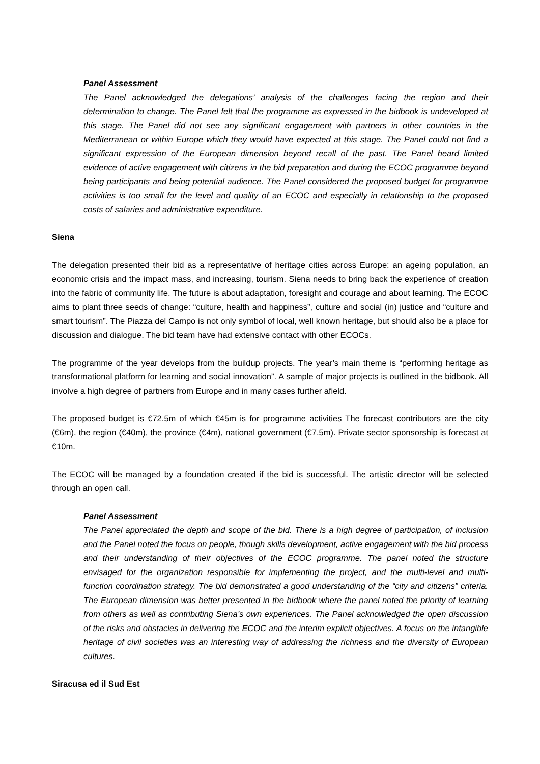Panel Assessment
The Panel acknowledged the delegations’ analysis of the challenges facing the region and their determination to change. The Panel felt that the programme as expressed in the bidbook is undeveloped at this stage. The Panel did not see any significant engagement with partners in other countries in the Mediterranean or within Europe which they would have expected at this stage. The Panel could not find a significant expression of the European dimension beyond recall of the past. The Panel heard limited evidence of active engagement with citizens in the bid preparation and during the ECOC programme beyond being participants and being potential audience. The Panel considered the proposed budget for programme activities is too small for the level and quality of an ECOC and especially in relationship to the proposed costs of salaries and administrative expenditure.
Siena
The delegation presented their bid as a representative of heritage cities across Europe: an ageing population, an economic crisis and the impact mass, and increasing, tourism. Siena needs to bring back the experience of creation into the fabric of community life. The future is about adaptation, foresight and courage and about learning. The ECOC aims to plant three seeds of change: “culture, health and happiness”, culture and social (in) justice and “culture and smart tourism”. The Piazza del Campo is not only symbol of local, well known heritage, but should also be a place for discussion and dialogue. The bid team have had extensive contact with other ECOCs.
The programme of the year develops from the buildup projects. The year’s main theme is “performing heritage as transformational platform for learning and social innovation”. A sample of major projects is outlined in the bidbook. All involve a high degree of partners from Europe and in many cases further afield.
The proposed budget is €72.5m of which €45m is for programme activities The forecast contributors are the city (€6m), the region (€40m), the province (€4m), national government (€7.5m). Private sector sponsorship is forecast at €10m.
The ECOC will be managed by a foundation created if the bid is successful. The artistic director will be selected through an open call.
Panel Assessment
The Panel appreciated the depth and scope of the bid. There is a high degree of participation, of inclusion and the Panel noted the focus on people, though skills development, active engagement with the bid process and their understanding of their objectives of the ECOC programme. The panel noted the structure envisaged for the organization responsible for implementing the project, and the multi-level and multi-function coordination strategy. The bid demonstrated a good understanding of the “city and citizens” criteria. The European dimension was better presented in the bidbook where the panel noted the priority of learning from others as well as contributing Siena’s own experiences. The Panel acknowledged the open discussion of the risks and obstacles in delivering the ECOC and the interim explicit objectives. A focus on the intangible heritage of civil societies was an interesting way of addressing the richness and the diversity of European cultures.
Siracusa ed il Sud Est